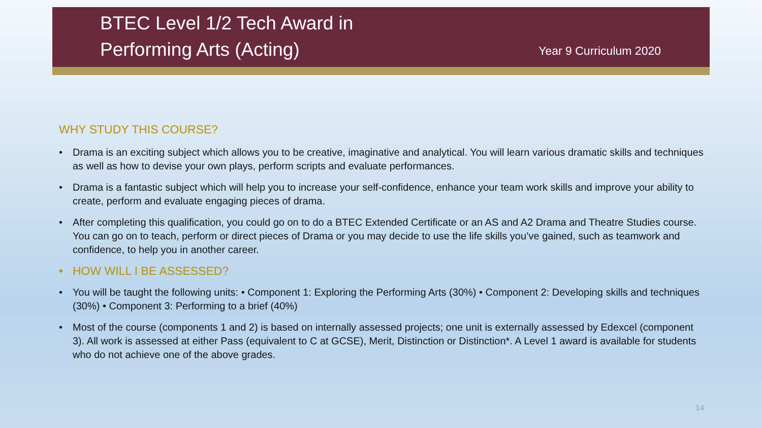BTEC Level 1/2 Tech Award in
Performing Arts (Acting)
Year 9 Curriculum 2020
WHY STUDY THIS COURSE?
• Drama is an exciting subject which allows you to be creative, imaginative and analytical. You will learn various dramatic skills and techniques as well as how to devise your own plays, perform scripts and evaluate performances.
• Drama is a fantastic subject which will help you to increase your self-confidence, enhance your team work skills and improve your ability to create, perform and evaluate engaging pieces of drama.
• After completing this qualification, you could go on to do a BTEC Extended Certificate or an AS and A2 Drama and Theatre Studies course. You can go on to teach, perform or direct pieces of Drama or you may decide to use the life skills you’ve gained, such as teamwork and confidence, to help you in another career.
• HOW WILL I BE ASSESSED?
• You will be taught the following units: • Component 1: Exploring the Performing Arts (30%) • Component 2: Developing skills and techniques (30%) • Component 3: Performing to a brief (40%)
• Most of the course (components 1 and 2) is based on internally assessed projects; one unit is externally assessed by Edexcel (component 3). All work is assessed at either Pass (equivalent to C at GCSE), Merit, Distinction or Distinction*. A Level 1 award is available for students who do not achieve one of the above grades.
14